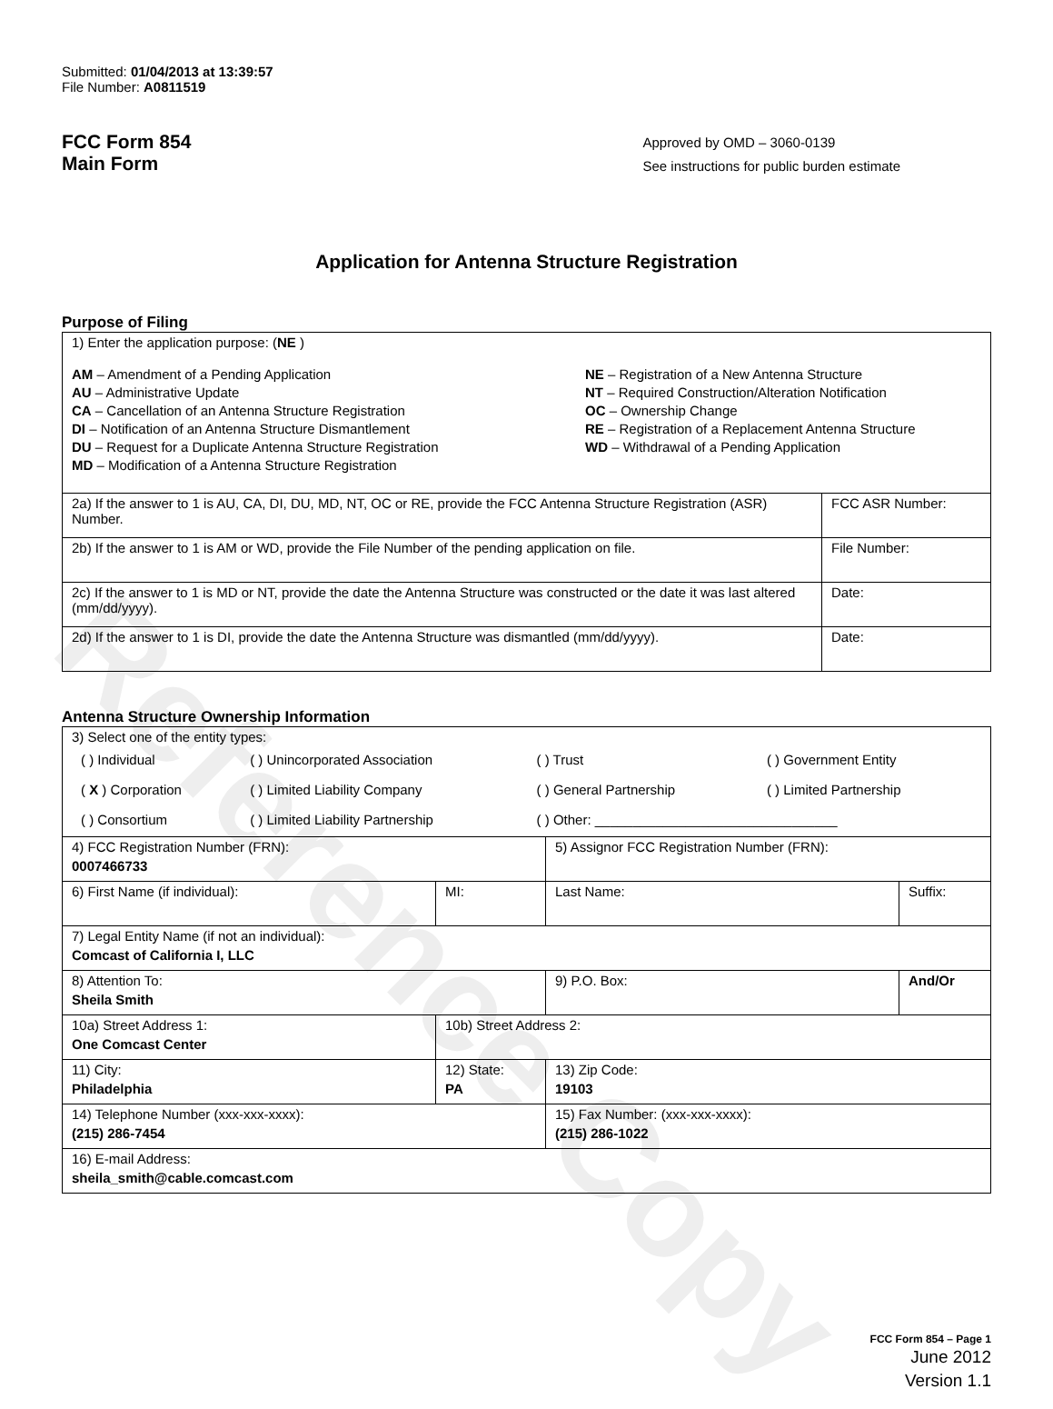Reference Copy
Submitted: 01/04/2013 at 13:39:57
File Number: A0811519
FCC Form 854
Main Form
Approved by OMD – 3060-0139
See instructions for public burden estimate
Application for Antenna Structure Registration
Purpose of Filing
| 1) Enter the application purpose: ( NE ) AM – Amendment of a Pending Application AU – Administrative Update CA – Cancellation of an Antenna Structure Registration DI – Notification of an Antenna Structure Dismantlement DU – Request for a Duplicate Antenna Structure Registration MD – Modification of a Antenna Structure Registration NE – Registration of a New Antenna Structure NT – Required Construction/Alteration Notification OC – Ownership Change RE – Registration of a Replacement Antenna Structure WD – Withdrawal of a Pending Application | |
| 2a) If the answer to 1 is AU, CA, DI, DU, MD, NT, OC or RE, provide the FCC Antenna Structure Registration (ASR) Number. | FCC ASR Number: |
| 2b) If the answer to 1 is AM or WD, provide the File Number of the pending application on file. | File Number: |
| 2c) If the answer to 1 is MD or NT, provide the date the Antenna Structure was constructed or the date it was last altered (mm/dd/yyyy). | Date: |
| 2d) If the answer to 1 is DI, provide the date the Antenna Structure was dismantled (mm/dd/yyyy). | Date: |
Antenna Structure Ownership Information
| 3) Select one of the entity types: / ( ) Individual / ( ) Unincorporated Association / ( ) Trust / ( ) Government Entity / / ( X ) Corporation / ( ) Limited Liability Company / ( ) General Partnership / ( ) Limited Partnership / / ( ) Consortium / ( ) Limited Liability Partnership / ( ) Other: ________________________________ / / | | | |
| 4) FCC Registration Number (FRN): 0007466733 | | 5) Assignor FCC Registration Number (FRN): | |
| 6) First Name (if individual): | MI: | Last Name: | Suffix: |
| 7) Legal Entity Name (if not an individual): Comcast of California I, LLC | | | |
| 8) Attention To: Sheila Smith | | 9) P.O. Box: | And/Or |
| 10a) Street Address 1: One Comcast Center | 10b) Street Address 2: | | |
| 11) City: Philadelphia | 12) State: PA | 13) Zip Code: 19103 | |
| 14) Telephone Number (xxx-xxx-xxxx): (215) 286-7454 | | 15) Fax Number: (xxx-xxx-xxxx): (215) 286-1022 | |
| 16) E-mail Address: sheila_smith@cable.comcast.com | | | |
FCC Form 854 – Page 1
June 2012
Version 1.1